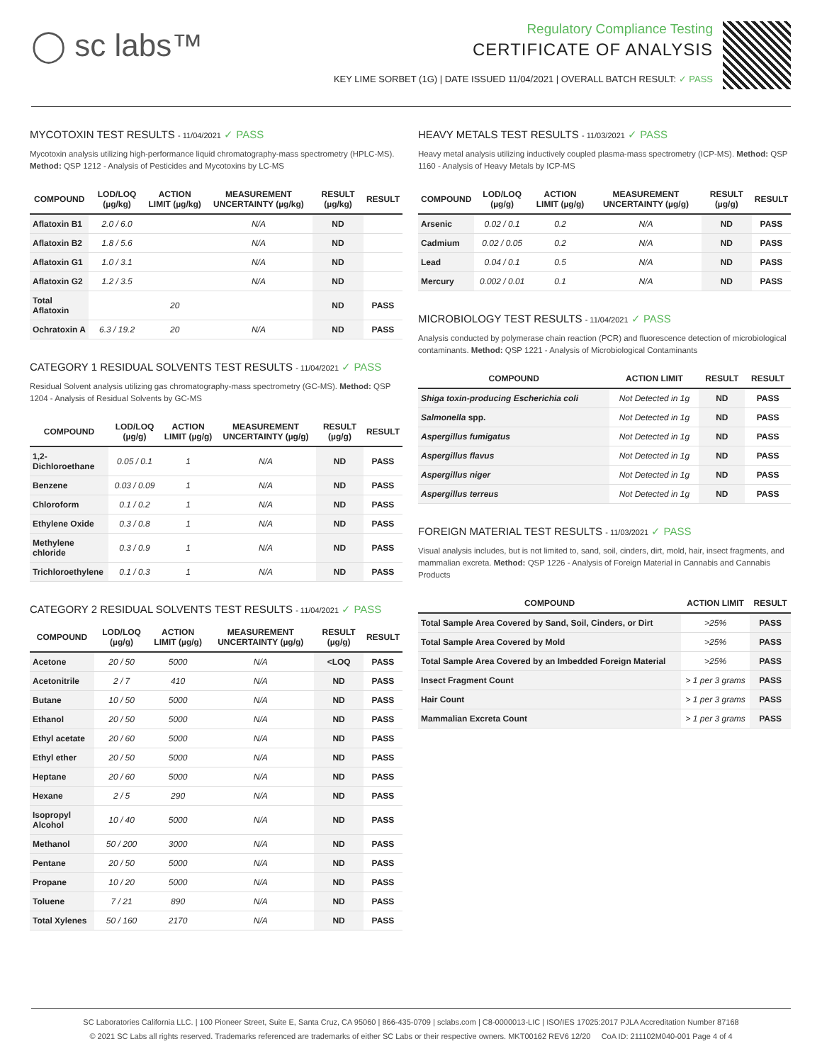◯ sc labs™
Regulatory Compliance Testing
CERTIFICATE OF ANALYSIS
KEY LIME SORBET (1G) | DATE ISSUED 11/04/2021 | OVERALL BATCH RESULT: ✓ PASS
MYCOTOXIN TEST RESULTS - 11/04/2021 ✓ PASS
Mycotoxin analysis utilizing high-performance liquid chromatography-mass spectrometry (HPLC-MS). Method: QSP 1212 - Analysis of Pesticides and Mycotoxins by LC-MS
| COMPOUND | LOD/LOQ (µg/kg) | ACTION LIMIT (µg/kg) | MEASUREMENT UNCERTAINTY (µg/kg) | RESULT (µg/kg) | RESULT |
| --- | --- | --- | --- | --- | --- |
| Aflatoxin B1 | 2.0 / 6.0 | | N/A | ND | |
| Aflatoxin B2 | 1.8 / 5.6 | | N/A | ND | |
| Aflatoxin G1 | 1.0 / 3.1 | | N/A | ND | |
| Aflatoxin G2 | 1.2 / 3.5 | | N/A | ND | |
| Total Aflatoxin | | 20 | | ND | PASS |
| Ochratoxin A | 6.3 / 19.2 | 20 | N/A | ND | PASS |
CATEGORY 1 RESIDUAL SOLVENTS TEST RESULTS - 11/04/2021 ✓ PASS
Residual Solvent analysis utilizing gas chromatography-mass spectrometry (GC-MS). Method: QSP 1204 - Analysis of Residual Solvents by GC-MS
| COMPOUND | LOD/LOQ (µg/g) | ACTION LIMIT (µg/g) | MEASUREMENT UNCERTAINTY (µg/g) | RESULT (µg/g) | RESULT |
| --- | --- | --- | --- | --- | --- |
| 1,2-Dichloroethane | 0.05 / 0.1 | 1 | N/A | ND | PASS |
| Benzene | 0.03 / 0.09 | 1 | N/A | ND | PASS |
| Chloroform | 0.1 / 0.2 | 1 | N/A | ND | PASS |
| Ethylene Oxide | 0.3 / 0.8 | 1 | N/A | ND | PASS |
| Methylene chloride | 0.3 / 0.9 | 1 | N/A | ND | PASS |
| Trichloroethylene | 0.1 / 0.3 | 1 | N/A | ND | PASS |
CATEGORY 2 RESIDUAL SOLVENTS TEST RESULTS - 11/04/2021 ✓ PASS
| COMPOUND | LOD/LOQ (µg/g) | ACTION LIMIT (µg/g) | MEASUREMENT UNCERTAINTY (µg/g) | RESULT (µg/g) | RESULT |
| --- | --- | --- | --- | --- | --- |
| Acetone | 20 / 50 | 5000 | N/A | <LOQ | PASS |
| Acetonitrile | 2 / 7 | 410 | N/A | ND | PASS |
| Butane | 10 / 50 | 5000 | N/A | ND | PASS |
| Ethanol | 20 / 50 | 5000 | N/A | ND | PASS |
| Ethyl acetate | 20 / 60 | 5000 | N/A | ND | PASS |
| Ethyl ether | 20 / 50 | 5000 | N/A | ND | PASS |
| Heptane | 20 / 60 | 5000 | N/A | ND | PASS |
| Hexane | 2 / 5 | 290 | N/A | ND | PASS |
| Isopropyl Alcohol | 10 / 40 | 5000 | N/A | ND | PASS |
| Methanol | 50 / 200 | 3000 | N/A | ND | PASS |
| Pentane | 20 / 50 | 5000 | N/A | ND | PASS |
| Propane | 10 / 20 | 5000 | N/A | ND | PASS |
| Toluene | 7 / 21 | 890 | N/A | ND | PASS |
| Total Xylenes | 50 / 160 | 2170 | N/A | ND | PASS |
HEAVY METALS TEST RESULTS - 11/03/2021 ✓ PASS
Heavy metal analysis utilizing inductively coupled plasma-mass spectrometry (ICP-MS). Method: QSP 1160 - Analysis of Heavy Metals by ICP-MS
| COMPOUND | LOD/LOQ (µg/g) | ACTION LIMIT (µg/g) | MEASUREMENT UNCERTAINTY (µg/g) | RESULT (µg/g) | RESULT |
| --- | --- | --- | --- | --- | --- |
| Arsenic | 0.02 / 0.1 | 0.2 | N/A | ND | PASS |
| Cadmium | 0.02 / 0.05 | 0.2 | N/A | ND | PASS |
| Lead | 0.04 / 0.1 | 0.5 | N/A | ND | PASS |
| Mercury | 0.002 / 0.01 | 0.1 | N/A | ND | PASS |
MICROBIOLOGY TEST RESULTS - 11/04/2021 ✓ PASS
Analysis conducted by polymerase chain reaction (PCR) and fluorescence detection of microbiological contaminants. Method: QSP 1221 - Analysis of Microbiological Contaminants
| COMPOUND | ACTION LIMIT | RESULT | RESULT |
| --- | --- | --- | --- |
| Shiga toxin-producing Escherichia coli | Not Detected in 1g | ND | PASS |
| Salmonella spp. | Not Detected in 1g | ND | PASS |
| Aspergillus fumigatus | Not Detected in 1g | ND | PASS |
| Aspergillus flavus | Not Detected in 1g | ND | PASS |
| Aspergillus niger | Not Detected in 1g | ND | PASS |
| Aspergillus terreus | Not Detected in 1g | ND | PASS |
FOREIGN MATERIAL TEST RESULTS - 11/03/2021 ✓ PASS
Visual analysis includes, but is not limited to, sand, soil, cinders, dirt, mold, hair, insect fragments, and mammalian excreta. Method: QSP 1226 - Analysis of Foreign Material in Cannabis and Cannabis Products
| COMPOUND | ACTION LIMIT | RESULT |
| --- | --- | --- |
| Total Sample Area Covered by Sand, Soil, Cinders, or Dirt | >25% | PASS |
| Total Sample Area Covered by Mold | >25% | PASS |
| Total Sample Area Covered by an Imbedded Foreign Material | >25% | PASS |
| Insect Fragment Count | > 1 per 3 grams | PASS |
| Hair Count | > 1 per 3 grams | PASS |
| Mammalian Excreta Count | > 1 per 3 grams | PASS |
SC Laboratories California LLC. | 100 Pioneer Street, Suite E, Santa Cruz, CA 95060 | 866-435-0709 | sclabs.com | C8-0000013-LIC | ISO/IES 17025:2017 PJLA Accreditation Number 87168
© 2021 SC Labs all rights reserved. Trademarks referenced are trademarks of either SC Labs or their respective owners. MKT00162 REV6 12/20 CoA ID: 211102M040-001 Page 4 of 4